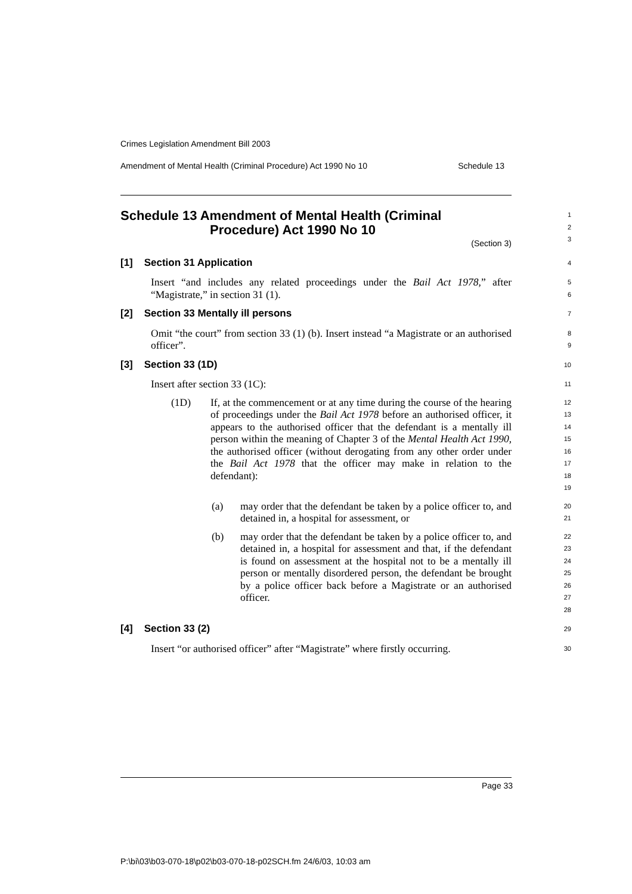Crimes Legislation Amendment Bill 2003
Amendment of Mental Health (Criminal Procedure) Act 1990 No 10 Schedule 13
Schedule 13 Amendment of Mental Health (Criminal
Procedure) Act 1990 No 10
(Section 3)
1
2
3
[1] Section 31 Application
4
Insert “and includes any related proceedings under the Bail Act 1978,” after “Magistrate,” in section 31 (1).
5
6
[2] Section 33 Mentally ill persons
7
Omit “the court” from section 33 (1) (b). Insert instead “a Magistrate or an authorised officer”.
8
9
[3] Section 33 (1D)
10
Insert after section 33 (1C):
11
(1D) If, at the commencement or at any time during the course of the hearing of proceedings under the Bail Act 1978 before an authorised officer, it appears to the authorised officer that the defendant is a mentally ill person within the meaning of Chapter 3 of the Mental Health Act 1990, the authorised officer (without derogating from any other order under the Bail Act 1978 that the officer may make in relation to the defendant):
12
13
14
15
16
17
18
19
(a) may order that the defendant be taken by a police officer to, and detained in, a hospital for assessment, or
20
21
(b) may order that the defendant be taken by a police officer to, and detained in, a hospital for assessment and that, if the defendant is found on assessment at the hospital not to be a mentally ill person or mentally disordered person, the defendant be brought by a police officer back before a Magistrate or an authorised officer.
22
23
24
25
26
27
28
[4] Section 33 (2)
29
Insert “or authorised officer” after “Magistrate” where firstly occurring.
30
Page 33
P:\bi\03\b03-070-18\p02\b03-070-18-p02SCH.fm 24/6/03, 10:03 am